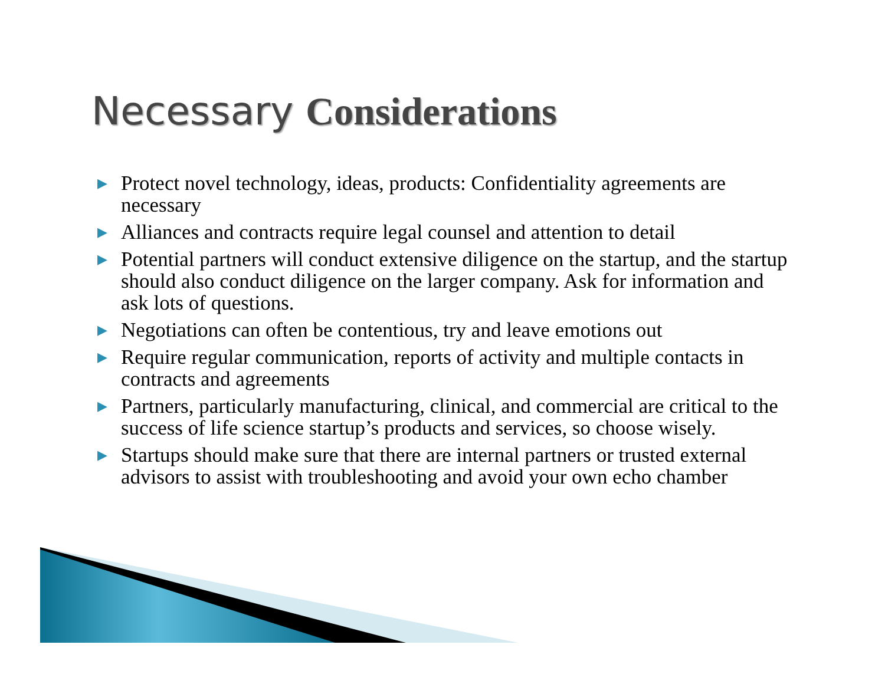Necessary Considerations
▶ Protect novel technology, ideas, products: Confidentiality agreements are necessary
▶ Alliances and contracts require legal counsel and attention to detail
▶ Potential partners will conduct extensive diligence on the startup, and the startup should also conduct diligence on the larger company. Ask for information and ask lots of questions.
▶ Negotiations can often be contentious, try and leave emotions out
▶ Require regular communication, reports of activity and multiple contacts in contracts and agreements
▶ Partners, particularly manufacturing, clinical, and commercial are critical to the success of life science startup’s products and services, so choose wisely.
▶ Startups should make sure that there are internal partners or trusted external advisors to assist with troubleshooting and avoid your own echo chamber